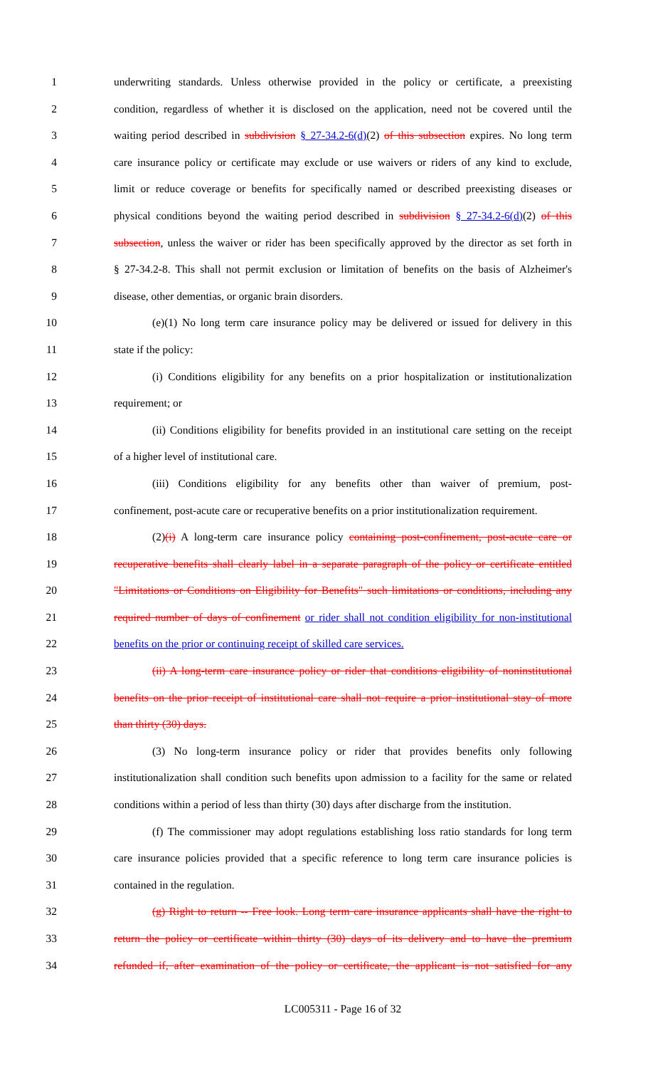1 underwriting standards. Unless otherwise provided in the policy or certificate, a preexisting
2 condition, regardless of whether it is disclosed on the application, need not be covered until the
3 waiting period described in subdivision § 27-34.2-6(d)(2) of this subsection expires. No long term
4 care insurance policy or certificate may exclude or use waivers or riders of any kind to exclude,
5 limit or reduce coverage or benefits for specifically named or described preexisting diseases or
6 physical conditions beyond the waiting period described in subdivision § 27-34.2-6(d)(2) of this
7 subsection, unless the waiver or rider has been specifically approved by the director as set forth in
8 § 27-34.2-8. This shall not permit exclusion or limitation of benefits on the basis of Alzheimer's
9 disease, other dementias, or organic brain disorders.
10 (e)(1) No long term care insurance policy may be delivered or issued for delivery in this
11 state if the policy:
12 (i) Conditions eligibility for any benefits on a prior hospitalization or institutionalization
13 requirement; or
14 (ii) Conditions eligibility for benefits provided in an institutional care setting on the receipt
15 of a higher level of institutional care.
16 (iii) Conditions eligibility for any benefits other than waiver of premium, post-
17 confinement, post-acute care or recuperative benefits on a prior institutionalization requirement.
18 (2)(i) A long-term care insurance policy containing post-confinement, post-acute care or
19 recuperative benefits shall clearly label in a separate paragraph of the policy or certificate entitled
20 "Limitations or Conditions on Eligibility for Benefits" such limitations or conditions, including any
21 required number of days of confinement or rider shall not condition eligibility for non-institutional
22 benefits on the prior or continuing receipt of skilled care services.
23 (ii) A long-term care insurance policy or rider that conditions eligibility of noninstitutional
24 benefits on the prior receipt of institutional care shall not require a prior institutional stay of more
25 than thirty (30) days.
26 (3) No long-term insurance policy or rider that provides benefits only following
27 institutionalization shall condition such benefits upon admission to a facility for the same or related
28 conditions within a period of less than thirty (30) days after discharge from the institution.
29 (f) The commissioner may adopt regulations establishing loss ratio standards for long term
30 care insurance policies provided that a specific reference to long term care insurance policies is
31 contained in the regulation.
32 (g) Right to return -- Free look. Long term care insurance applicants shall have the right to
33 return the policy or certificate within thirty (30) days of its delivery and to have the premium
34 refunded if, after examination of the policy or certificate, the applicant is not satisfied for any
LC005311 - Page 16 of 32